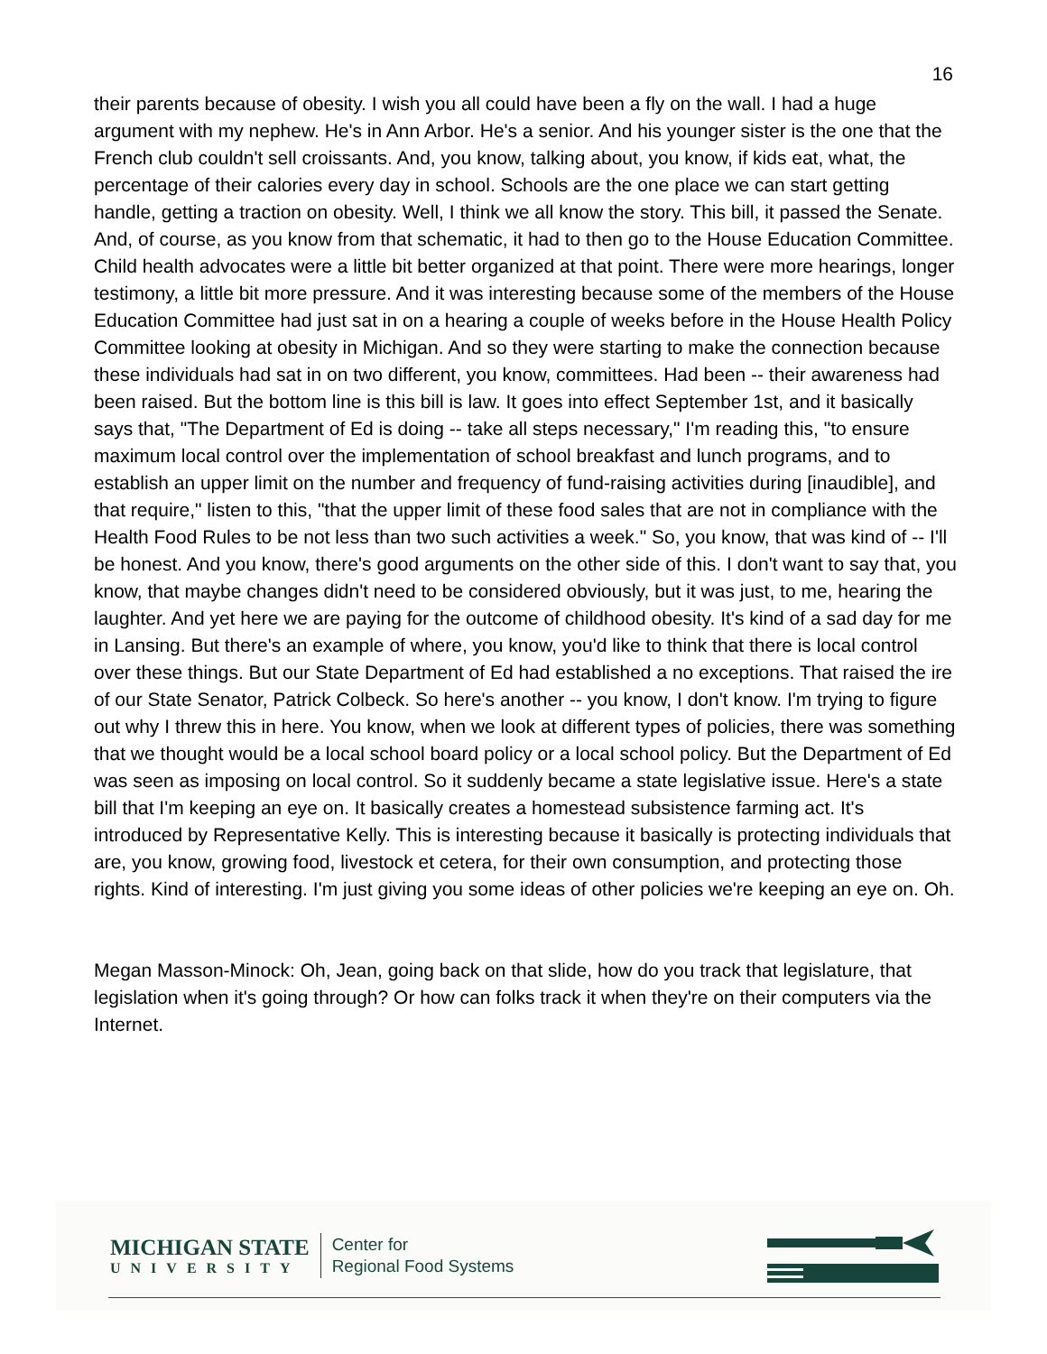16
their parents because of obesity. I wish you all could have been a fly on the wall. I had a huge argument with my nephew. He's in Ann Arbor. He's a senior. And his younger sister is the one that the French club couldn't sell croissants. And, you know, talking about, you know, if kids eat, what, the percentage of their calories every day in school. Schools are the one place we can start getting handle, getting a traction on obesity. Well, I think we all know the story. This bill, it passed the Senate. And, of course, as you know from that schematic, it had to then go to the House Education Committee. Child health advocates were a little bit better organized at that point. There were more hearings, longer testimony, a little bit more pressure. And it was interesting because some of the members of the House Education Committee had just sat in on a hearing a couple of weeks before in the House Health Policy Committee looking at obesity in Michigan. And so they were starting to make the connection because these individuals had sat in on two different, you know, committees. Had been -- their awareness had been raised. But the bottom line is this bill is law. It goes into effect September 1st, and it basically says that, "The Department of Ed is doing -- take all steps necessary," I'm reading this, "to ensure maximum local control over the implementation of school breakfast and lunch programs, and to establish an upper limit on the number and frequency of fund-raising activities during [inaudible], and that require," listen to this, "that the upper limit of these food sales that are not in compliance with the Health Food Rules to be not less than two such activities a week." So, you know, that was kind of -- I'll be honest. And you know, there's good arguments on the other side of this. I don't want to say that, you know, that maybe changes didn't need to be considered obviously, but it was just, to me, hearing the laughter. And yet here we are paying for the outcome of childhood obesity. It's kind of a sad day for me in Lansing. But there's an example of where, you know, you'd like to think that there is local control over these things. But our State Department of Ed had established a no exceptions. That raised the ire of our State Senator, Patrick Colbeck. So here's another -- you know, I don't know. I'm trying to figure out why I threw this in here. You know, when we look at different types of policies, there was something that we thought would be a local school board policy or a local school policy. But the Department of Ed was seen as imposing on local control. So it suddenly became a state legislative issue. Here's a state bill that I'm keeping an eye on. It basically creates a homestead subsistence farming act. It's introduced by Representative Kelly. This is interesting because it basically is protecting individuals that are, you know, growing food, livestock et cetera, for their own consumption, and protecting those rights. Kind of interesting. I'm just giving you some ideas of other policies we're keeping an eye on. Oh.
Megan Masson-Minock: Oh, Jean, going back on that slide, how do you track that legislature, that legislation when it's going through? Or how can folks track it when they're on their computers via the Internet.
MICHIGAN STATE
UNIVERSITY
Center for
Regional Food Systems